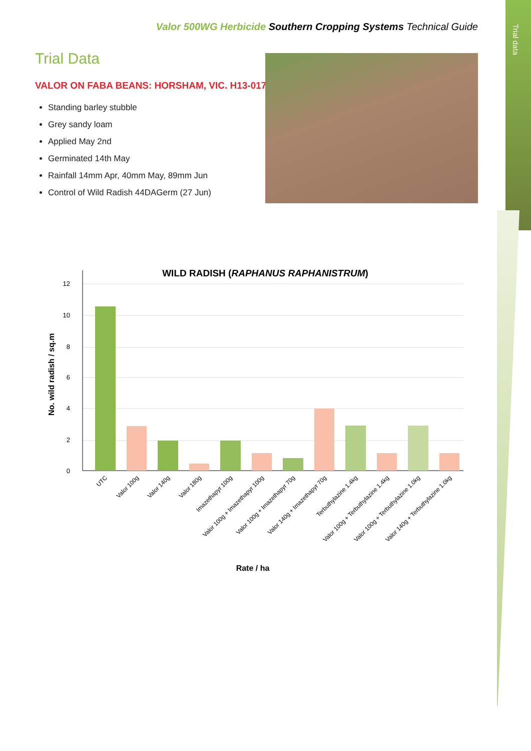Trial data
Valor 500WG Herbicide Southern Cropping Systems Technical Guide
Trial Data
VALOR ON FABA BEANS: HORSHAM, VIC. H13-017
Standing barley stubble
Grey sandy loam
Applied May 2nd
Germinated 14th May
Rainfall 14mm Apr, 40mm May, 89mm Jun
Control of Wild Radish 44DAGerm (27 Jun)
WILD RADISH (RAPHANUS RAPHANISTRUM)
0
2
4
6
8
10
12
No. wild radish / sq.m
UTC
Valor 100g
Valor 140g
Valor 180g
Imazethapyr 100g
Valor 100g + Imazethapyr 100g
Valor 100g + Imazethapyr 70g
Valor 140g + Imazethapyr 70g
Terbuthylazine 1.4kg
Valor 100g + Terbuthylazine 1.4kg
Valor 100g + Terbuthylazine 1.0kg
Valor 140g + Terbuthylazine 1.0kg
Rate / ha